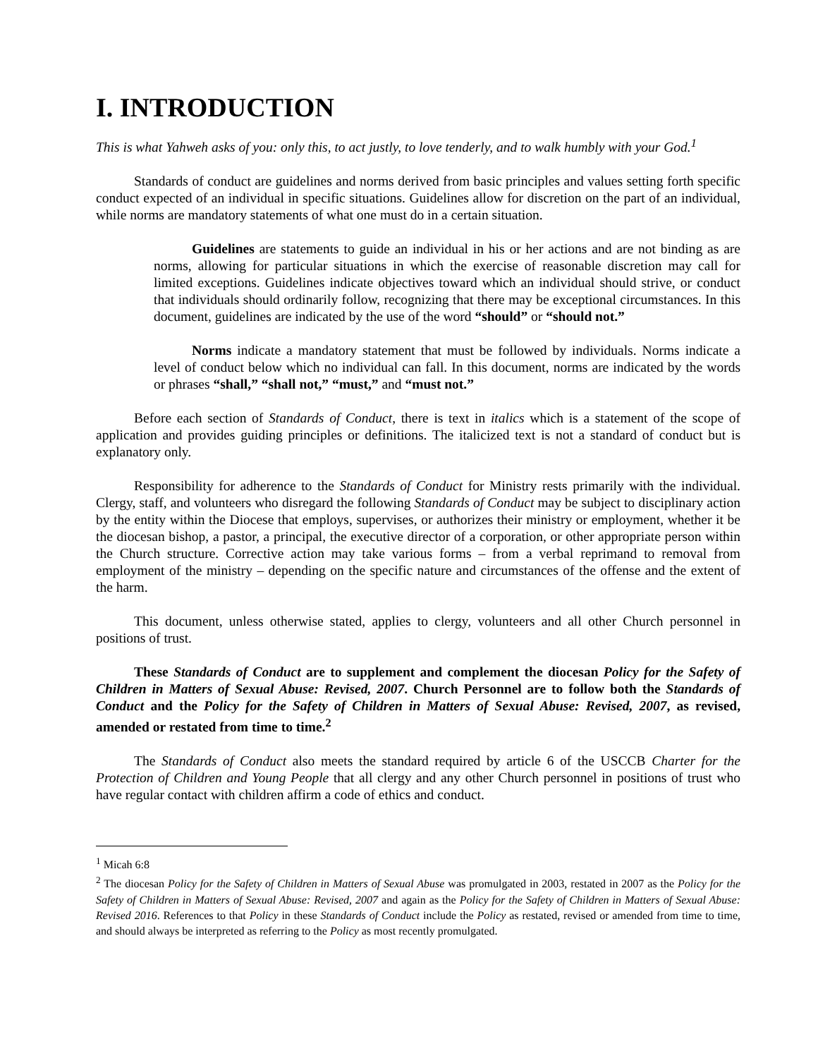I. INTRODUCTION
This is what Yahweh asks of you: only this, to act justly, to love tenderly, and to walk humbly with your God.<sup>1</sup>
Standards of conduct are guidelines and norms derived from basic principles and values setting forth specific conduct expected of an individual in specific situations. Guidelines allow for discretion on the part of an individual, while norms are mandatory statements of what one must do in a certain situation.
Guidelines are statements to guide an individual in his or her actions and are not binding as are norms, allowing for particular situations in which the exercise of reasonable discretion may call for limited exceptions. Guidelines indicate objectives toward which an individual should strive, or conduct that individuals should ordinarily follow, recognizing that there may be exceptional circumstances. In this document, guidelines are indicated by the use of the word “should” or “should not.”
Norms indicate a mandatory statement that must be followed by individuals. Norms indicate a level of conduct below which no individual can fall. In this document, norms are indicated by the words or phrases “shall,” “shall not,” “must,” and “must not.”
Before each section of Standards of Conduct, there is text in italics which is a statement of the scope of application and provides guiding principles or definitions. The italicized text is not a standard of conduct but is explanatory only.
Responsibility for adherence to the Standards of Conduct for Ministry rests primarily with the individual. Clergy, staff, and volunteers who disregard the following Standards of Conduct may be subject to disciplinary action by the entity within the Diocese that employs, supervises, or authorizes their ministry or employment, whether it be the diocesan bishop, a pastor, a principal, the executive director of a corporation, or other appropriate person within the Church structure. Corrective action may take various forms – from a verbal reprimand to removal from employment of the ministry – depending on the specific nature and circumstances of the offense and the extent of the harm.
This document, unless otherwise stated, applies to clergy, volunteers and all other Church personnel in positions of trust.
These Standards of Conduct are to supplement and complement the diocesan Policy for the Safety of Children in Matters of Sexual Abuse: Revised, 2007. Church Personnel are to follow both the Standards of Conduct and the Policy for the Safety of Children in Matters of Sexual Abuse: Revised, 2007, as revised, amended or restated from time to time.<sup>2</sup>
The Standards of Conduct also meets the standard required by article 6 of the USCCB Charter for the Protection of Children and Young People that all clergy and any other Church personnel in positions of trust who have regular contact with children affirm a code of ethics and conduct.
<sup>1</sup> Micah 6:8
<sup>2</sup> The diocesan Policy for the Safety of Children in Matters of Sexual Abuse was promulgated in 2003, restated in 2007 as the Policy for the Safety of Children in Matters of Sexual Abuse: Revised, 2007 and again as the Policy for the Safety of Children in Matters of Sexual Abuse: Revised 2016. References to that Policy in these Standards of Conduct include the Policy as restated, revised or amended from time to time, and should always be interpreted as referring to the Policy as most recently promulgated.